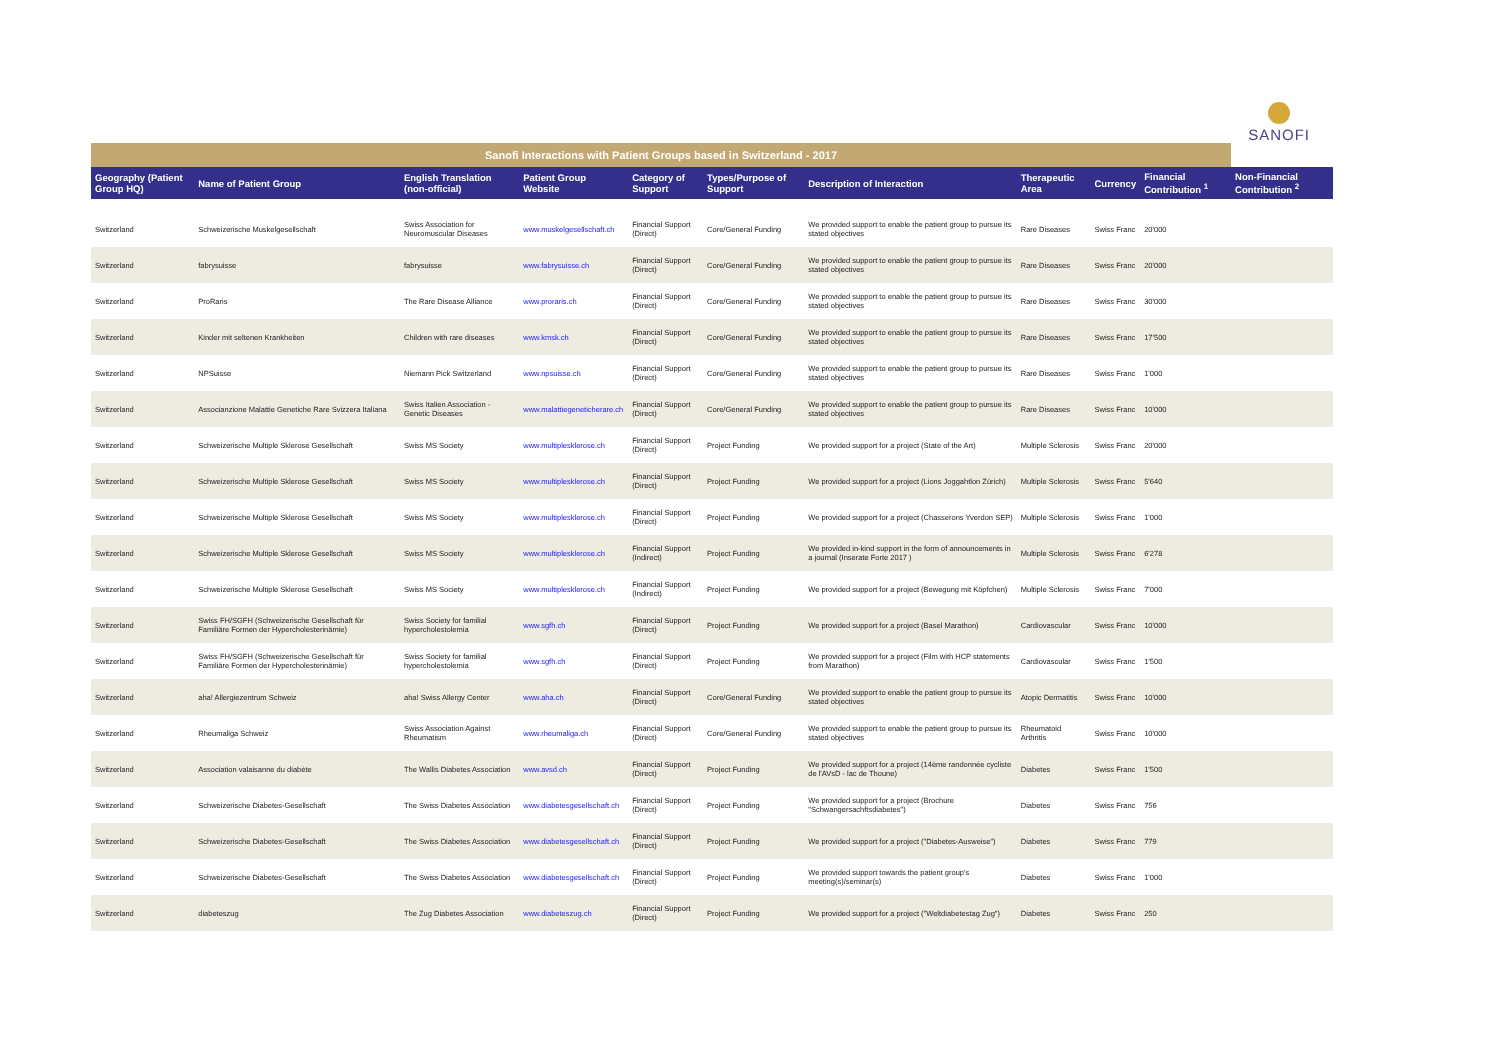SANOFI
| Sanofi Interactions with Patient Groups based in Switzerland - 2017 | | | | | | | | | | |
| --- | --- | --- | --- | --- | --- | --- | --- | --- | --- | --- |
| Geography (Patient Group HQ) | Name of Patient Group | English Translation (non-official) | Patient Group Website | Category of Support | Types/Purpose of Support | Description of Interaction | Therapeutic Area | Currency | Financial Contribution <sup>1</sup> | Non-Financial Contribution <sup>2</sup> |
| Switzerland | Schweizerische Muskelgesellschaft | Swiss Association for Neuromuscular Diseases | www.muskelgesellschaft.ch | Financial Support (Direct) | Core/General Funding | We provided support to enable the patient group to pursue its stated objectives | Rare Diseases | Swiss Franc | 20'000 | |
| Switzerland | fabrysuisse | fabrysuisse | www.fabrysuisse.ch | Financial Support (Direct) | Core/General Funding | We provided support to enable the patient group to pursue its stated objectives | Rare Diseases | Swiss Franc | 20'000 | |
| Switzerland | ProRaris | The Rare Disease Alliance | www.proraris.ch | Financial Support (Direct) | Core/General Funding | We provided support to enable the patient group to pursue its stated objectives | Rare Diseases | Swiss Franc | 30'000 | |
| Switzerland | Kinder mit seltenen Krankheiten | Children with rare diseases | www.kmsk.ch | Financial Support (Direct) | Core/General Funding | We provided support to enable the patient group to pursue its stated objectives | Rare Diseases | Swiss Franc | 17'500 | |
| Switzerland | NPSuisse | Niemann Pick Switzerland | www.npsuisse.ch | Financial Support (Direct) | Core/General Funding | We provided support to enable the patient group to pursue its stated objectives | Rare Diseases | Swiss Franc | 1'000 | |
| Switzerland | Associanzione Malattie Genetiche Rare Svizzera Italiana | Swiss Italien Association - Genetic Diseases | www.malattiegeneticherare.ch | Financial Support (Direct) | Core/General Funding | We provided support to enable the patient group to pursue its stated objectives | Rare Diseases | Swiss Franc | 10'000 | |
| Switzerland | Schweizerische Multiple Sklerose Gesellschaft | Swiss MS Society | www.multiplesklerose.ch | Financial Support (Direct) | Project Funding | We provided support for a project (State of the Art) | Multiple Sclerosis | Swiss Franc | 20'000 | |
| Switzerland | Schweizerische Multiple Sklerose Gesellschaft | Swiss MS Society | www.multiplesklerose.ch | Financial Support (Direct) | Project Funding | We provided support for a project (Lions Joggahtlon Zürich) | Multiple Sclerosis | Swiss Franc | 5'640 | |
| Switzerland | Schweizerische Multiple Sklerose Gesellschaft | Swiss MS Society | www.multiplesklerose.ch | Financial Support (Direct) | Project Funding | We provided support for a project (Chasserons Yverdon SEP) | Multiple Sclerosis | Swiss Franc | 1'000 | |
| Switzerland | Schweizerische Multiple Sklerose Gesellschaft | Swiss MS Society | www.multiplesklerose.ch | Financial Support (Indirect) | Project Funding | We provided in-kind support in the form of announcements in a journal (Inserate Forte 2017 ) | Multiple Sclerosis | Swiss Franc | 6'278 | |
| Switzerland | Schweizerische Multiple Sklerose Gesellschaft | Swiss MS Society | www.multiplesklerose.ch | Financial Support (Indirect) | Project Funding | We provided support for a project (Bewegung mit Köpfchen) | Multiple Sclerosis | Swiss Franc | 7'000 | |
| Switzerland | Swiss FH/SGFH (Schweizerische Gesellschaft für Familiäre Formen der Hypercholesterinämie) | Swiss Society for familial hypercholestolemia | www.sgfh.ch | Financial Support (Direct) | Project Funding | We provided support for a project (Basel Marathon) | Cardiovascular | Swiss Franc | 10'000 | |
| Switzerland | Swiss FH/SGFH (Schweizerische Gesellschaft für Familiäre Formen der Hypercholesterinämie) | Swiss Society for familial hypercholestolemia | www.sgfh.ch | Financial Support (Direct) | Project Funding | We provided support for a project (Film with HCP statements from Marathon) | Cardiovascular | Swiss Franc | 1'500 | |
| Switzerland | aha! Allergiezentrum Schweiz | aha! Swiss Allergy Center | www.aha.ch | Financial Support (Direct) | Core/General Funding | We provided support to enable the patient group to pursue its stated objectives | Atopic Dermatitis | Swiss Franc | 10'000 | |
| Switzerland | Rheumaliga Schweiz | Swiss Association Against Rheumatism | www.rheumaliga.ch | Financial Support (Direct) | Core/General Funding | We provided support to enable the patient group to pursue its stated objectives | Rheumatoid Arthritis | Swiss Franc | 10'000 | |
| Switzerland | Association valaisanne du diabète | The Wallis Diabetes Association | www.avsd.ch | Financial Support (Direct) | Project Funding | We provided support for a project (14ème randonnée cycliste de l'AVsD - lac de Thoune) | Diabetes | Swiss Franc | 1'500 | |
| Switzerland | Schweizerische Diabetes-Gesellschaft | The Swiss Diabetes Association | www.diabetesgesellschaft.ch | Financial Support (Direct) | Project Funding | We provided support for a project (Brochure "Schwangersachftsdiabetes") | Diabetes | Swiss Franc | 756 | |
| Switzerland | Schweizerische Diabetes-Gesellschaft | The Swiss Diabetes Association | www.diabetesgesellschaft.ch | Financial Support (Direct) | Project Funding | We provided support for a project ("Diabetes-Ausweise") | Diabetes | Swiss Franc | 779 | |
| Switzerland | Schweizerische Diabetes-Gesellschaft | The Swiss Diabetes Association | www.diabetesgesellschaft.ch | Financial Support (Direct) | Project Funding | We provided support towards the patient group's meeting(s)/seminar(s) | Diabetes | Swiss Franc | 1'000 | |
| Switzerland | diabeteszug | The Zug Diabetes Association | www.diabeteszug.ch | Financial Support (Direct) | Project Funding | We provided support for a project ("Weltdiabetestag Zug") | Diabetes | Swiss Franc | 250 | |